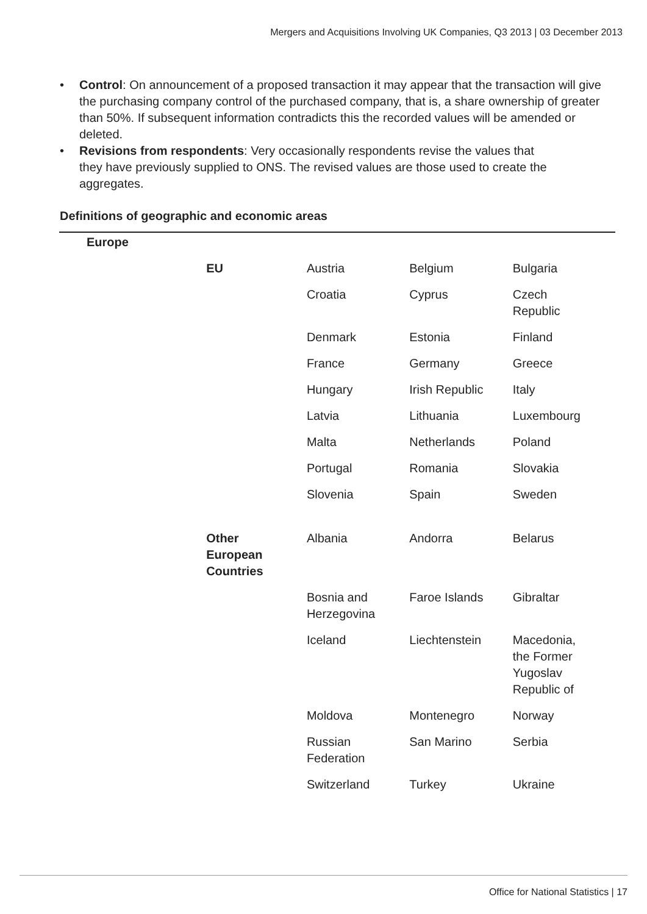Mergers and Acquisitions Involving UK Companies, Q3 2013 | 03 December 2013
• Control: On announcement of a proposed transaction it may appear that the transaction will give the purchasing company control of the purchased company, that is, a share ownership of greater than 50%. If subsequent information contradicts this the recorded values will be amended or deleted.
• Revisions from respondents: Very occasionally respondents revise the values that
they have previously supplied to ONS. The revised values are those used to create the aggregates.
Definitions of geographic and economic areas
| Europe | | | | |
| | EU | Austria | Belgium | Bulgaria |
| | | Croatia | Cyprus | Czech Republic |
| | | Denmark | Estonia | Finland |
| | | France | Germany | Greece |
| | | Hungary | Irish Republic | Italy |
| | | Latvia | Lithuania | Luxembourg |
| | | Malta | Netherlands | Poland |
| | | Portugal | Romania | Slovakia |
| | | Slovenia | Spain | Sweden |
| | Other European Countries | Albania | Andorra | Belarus |
| | | Bosnia and Herzegovina | Faroe Islands | Gibraltar |
| | | Iceland | Liechtenstein | Macedonia, the Former Yugoslav Republic of |
| | | Moldova | Montenegro | Norway |
| | | Russian Federation | San Marino | Serbia |
| | | Switzerland | Turkey | Ukraine |
Office for National Statistics | 17